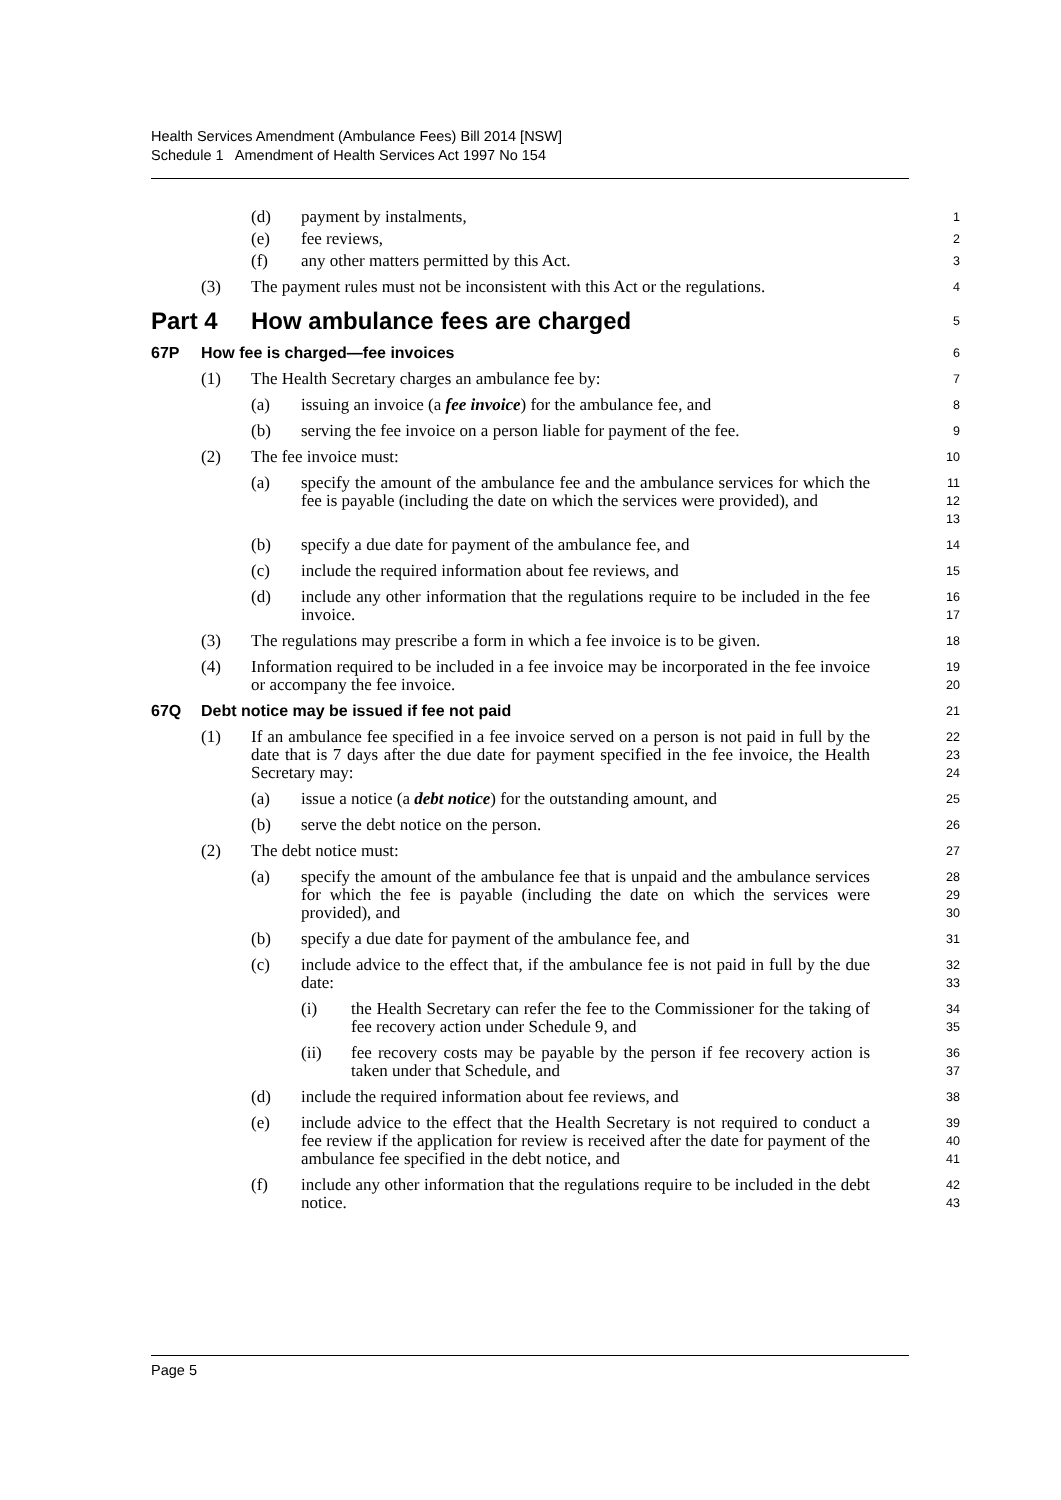Health Services Amendment (Ambulance Fees) Bill 2014 [NSW]
Schedule 1 Amendment of Health Services Act 1997 No 154
(d) payment by instalments,
1
(e) fee reviews,
2
(f) any other matters permitted by this Act.
3
(3) The payment rules must not be inconsistent with this Act or the regulations.
4
Part 4 How ambulance fees are charged
5
67P How fee is charged—fee invoices
6
(1) The Health Secretary charges an ambulance fee by:
7
(a) issuing an invoice (a fee invoice) for the ambulance fee, and
8
(b) serving the fee invoice on a person liable for payment of the fee.
9
(2) The fee invoice must:
10
(a) specify the amount of the ambulance fee and the ambulance services for which the fee is payable (including the date on which the services were provided), and
11
12
13
(b) specify a due date for payment of the ambulance fee, and
14
(c) include the required information about fee reviews, and
15
(d) include any other information that the regulations require to be included in the fee invoice.
16
17
(3) The regulations may prescribe a form in which a fee invoice is to be given.
18
(4) Information required to be included in a fee invoice may be incorporated in the fee invoice or accompany the fee invoice.
19
20
67Q Debt notice may be issued if fee not paid
21
(1) If an ambulance fee specified in a fee invoice served on a person is not paid in full by the date that is 7 days after the due date for payment specified in the fee invoice, the Health Secretary may:
22
23
24
(a) issue a notice (a debt notice) for the outstanding amount, and
25
(b) serve the debt notice on the person.
26
(2) The debt notice must:
27
(a) specify the amount of the ambulance fee that is unpaid and the ambulance services for which the fee is payable (including the date on which the services were provided), and
28
29
30
(b) specify a due date for payment of the ambulance fee, and
31
(c) include advice to the effect that, if the ambulance fee is not paid in full by the due date:
32
33
(i) the Health Secretary can refer the fee to the Commissioner for the taking of fee recovery action under Schedule 9, and
34
35
(ii) fee recovery costs may be payable by the person if fee recovery action is taken under that Schedule, and
36
37
(d) include the required information about fee reviews, and
38
(e) include advice to the effect that the Health Secretary is not required to conduct a fee review if the application for review is received after the date for payment of the ambulance fee specified in the debt notice, and
39
40
41
(f) include any other information that the regulations require to be included in the debt notice.
42
43
Page 5